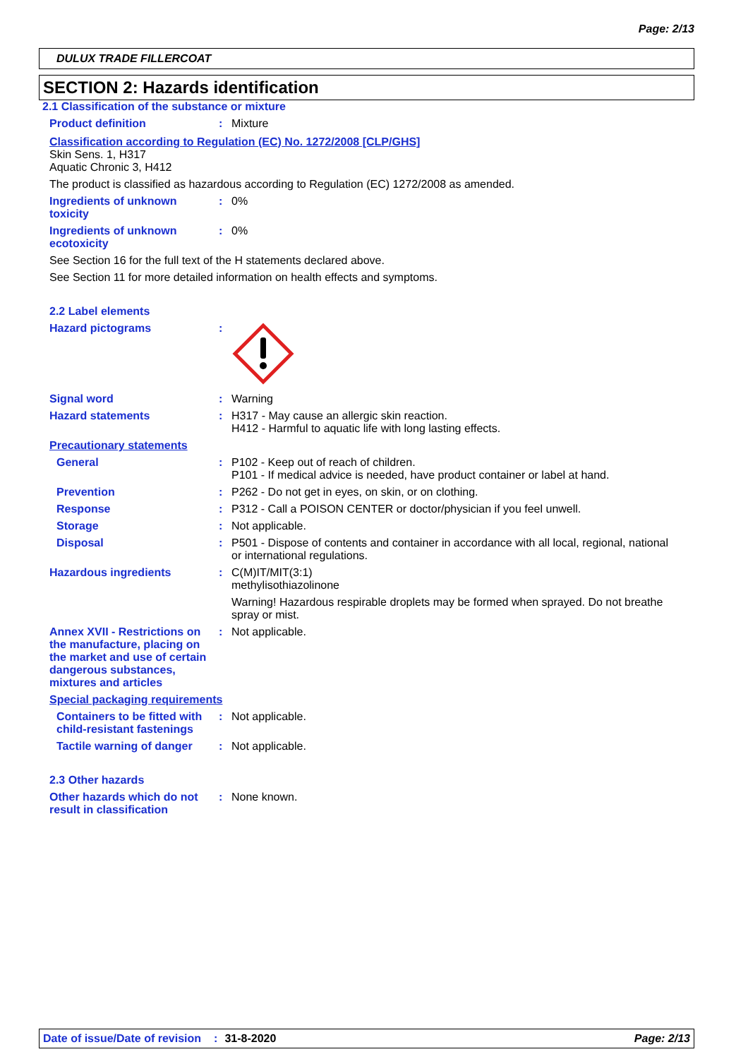Page: 2/13
DULUX TRADE FILLERCOAT
SECTION 2: Hazards identification
2.1 Classification of the substance or mixture
Product definition : Mixture
Classification according to Regulation (EC) No. 1272/2008 [CLP/GHS]
Skin Sens. 1, H317
Aquatic Chronic 3, H412
The product is classified as hazardous according to Regulation (EC) 1272/2008 as amended.
Ingredients of unknown toxicity
: 0%
Ingredients of unknown ecotoxicity
: 0%
See Section 16 for the full text of the H statements declared above.
See Section 11 for more detailed information on health effects and symptoms.
2.2 Label elements
Hazard pictograms :
Signal word : Warning
Hazard statements : H317 - May cause an allergic skin reaction.
H412 - Harmful to aquatic life with long lasting effects.
Precautionary statements
General : P102 - Keep out of reach of children.
P101 - If medical advice is needed, have product container or label at hand.
Prevention : P262 - Do not get in eyes, on skin, or on clothing.
Response : P312 - Call a POISON CENTER or doctor/physician if you feel unwell.
Storage : Not applicable.
Disposal : P501 - Dispose of contents and container in accordance with all local, regional, national or international regulations.
Hazardous ingredients : C(M)IT/MIT(3:1)
methylisothiazolinone
Warning! Hazardous respirable droplets may be formed when sprayed. Do not breathe spray or mist.
Annex XVII - Restrictions on the manufacture, placing on the market and use of certain dangerous substances, mixtures and articles
: Not applicable.
Special packaging requirements
Containers to be fitted with child-resistant fastenings
: Not applicable.
Tactile warning of danger
: Not applicable.
2.3 Other hazards
Other hazards which do not result in classification
: None known.
Date of issue/Date of revision: 31-8-2020 Page: 2/13